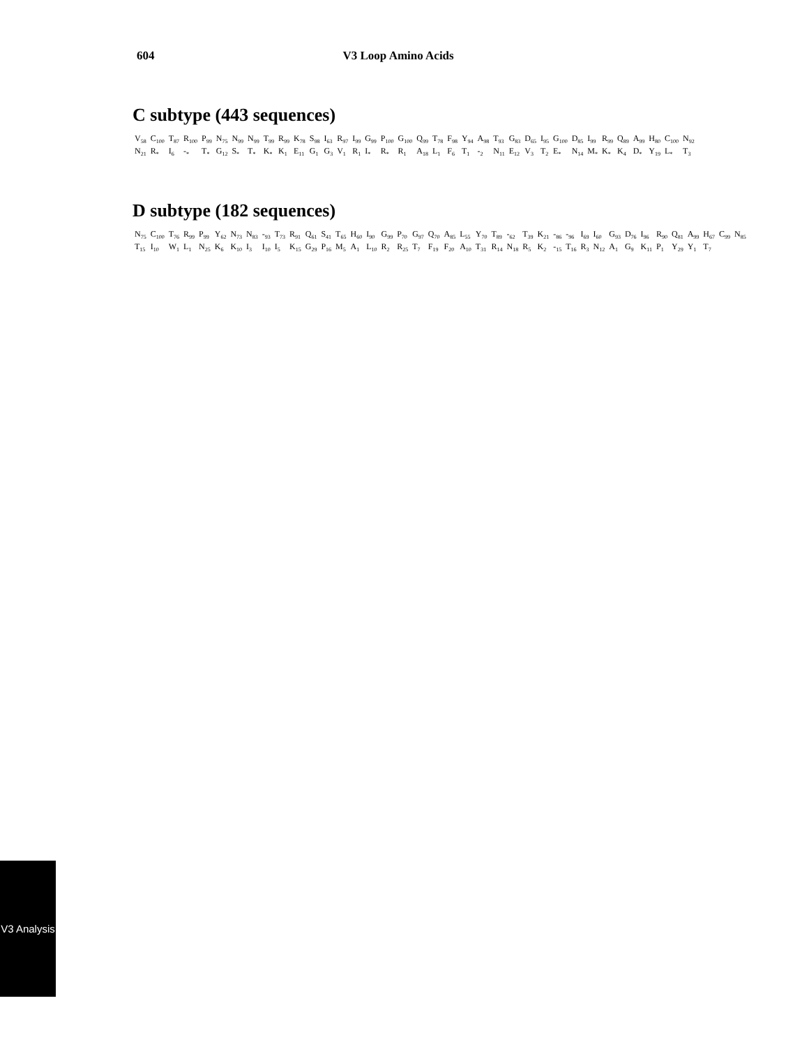604 V3 Loop Amino Acids
C subtype (443 sequences)
| V<sub>58</sub> | C<sub>100</sub> | T<sub>87</sub> | R<sub>100</sub> | P<sub>99</sub> | N<sub>75</sub> | N<sub>99</sub> | N<sub>99</sub> | T<sub>99</sub> | R<sub>99</sub> | K<sub>78</sub> | S<sub>98</sub> | I<sub>63</sub> | R<sub>97</sub> | I<sub>99</sub> | G<sub>99</sub> | P<sub>100</sub> | G<sub>100</sub> | Q<sub>99</sub> | T<sub>78</sub> | F<sub>98</sub> | Y<sub>94</sub> | A<sub>98</sub> | T<sub>93</sub> | G<sub>83</sub> | D<sub>65</sub> | I<sub>95</sub> | G<sub>100</sub> | D<sub>85</sub> | I<sub>99</sub> | R<sub>99</sub> | Q<sub>89</sub> | A<sub>99</sub> | H<sub>80</sub> | C<sub>100</sub> | N<sub>92</sub> |
| N<sub>21</sub> | R<sub>*</sub> | I<sub>6</sub> | -<sub>*</sub> | T<sub>*</sub> | G<sub>12</sub> | S<sub>*</sub> | T<sub>*</sub> | K<sub>*</sub> | K<sub>1</sub> | E<sub>11</sub> | G<sub>1</sub> | G<sub>3</sub> | V<sub>1</sub> | R<sub>1</sub> | I<sub>*</sub> | R<sub>*</sub> | R<sub>1</sub> | A<sub>18</sub> | L<sub>1</sub> | F<sub>6</sub> | T<sub>1</sub> | -<sub>2</sub> | N<sub>11</sub> | E<sub>12</sub> | V<sub>3</sub> | T<sub>2</sub> | E<sub>*</sub> | N<sub>14</sub> | M<sub>*</sub> | K<sub>*</sub> | K<sub>4</sub> | D<sub>*</sub> | Y<sub>19</sub> | L<sub>*</sub> | T<sub>3</sub> |
D subtype (182 sequences)
| N<sub>75</sub> | C<sub>100</sub> | T<sub>76</sub> | R<sub>99</sub> | P<sub>99</sub> | Y<sub>62</sub> | N<sub>73</sub> | N<sub>83</sub> | -<sub>93</sub> | T<sub>73</sub> | R<sub>91</sub> | Q<sub>61</sub> | S<sub>41</sub> | T<sub>65</sub> | H<sub>60</sub> | I<sub>90</sub> | G<sub>99</sub> | P<sub>70</sub> | G<sub>97</sub> | Q<sub>70</sub> | A<sub>85</sub> | L<sub>55</sub> | Y<sub>70</sub> | T<sub>89</sub> | -<sub>62</sub> | T<sub>39</sub> | K<sub>21</sub> | -<sub>86</sub> | -<sub>96</sub> | I<sub>69</sub> | I<sub>60</sub> | G<sub>93</sub> | D<sub>76</sub> | I<sub>96</sub> | R<sub>90</sub> | Q<sub>81</sub> | A<sub>99</sub> | H<sub>67</sub> | C<sub>99</sub> | N<sub>85</sub> |
| T<sub>15</sub> | I<sub>10</sub> | W<sub>1</sub> | L<sub>1</sub> | N<sub>25</sub> | K<sub>6</sub> | K<sub>10</sub> | I<sub>3</sub> | I<sub>10</sub> | I<sub>5</sub> | K<sub>15</sub> | G<sub>29</sub> | P<sub>16</sub> | M<sub>5</sub> | A<sub>1</sub> | L<sub>10</sub> | R<sub>2</sub> | R<sub>25</sub> | T<sub>7</sub> | F<sub>19</sub> | F<sub>20</sub> | A<sub>10</sub> | T<sub>31</sub> | R<sub>14</sub> | N<sub>18</sub> | R<sub>5</sub> | K<sub>2</sub> | -<sub>15</sub> | T<sub>16</sub> | R<sub>3</sub> | N<sub>12</sub> | A<sub>1</sub> | G<sub>9</sub> | K<sub>11</sub> | P<sub>1</sub> | Y<sub>29</sub> | Y<sub>1</sub> | T<sub>7</sub> | | |
V3 Analysis